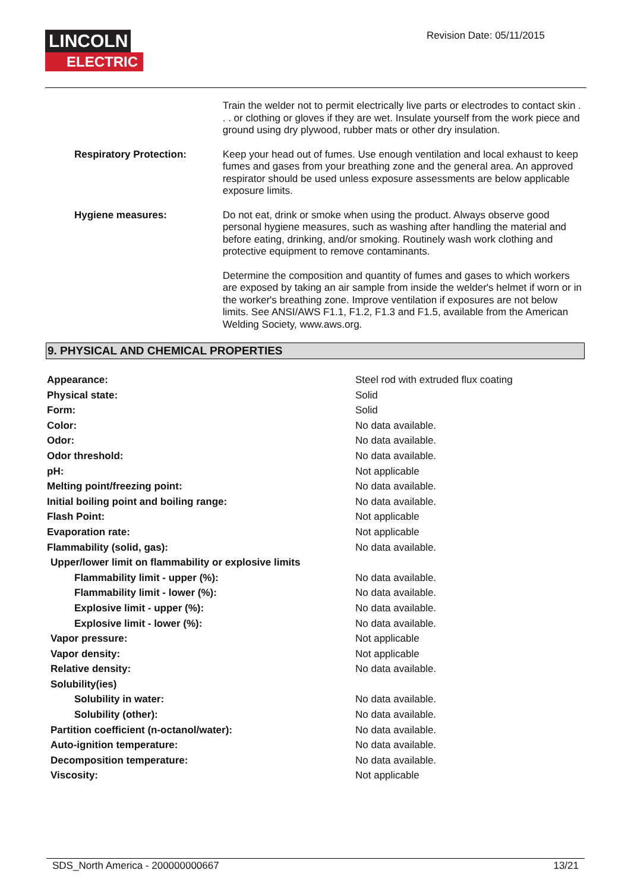LINCOLN
ELECTRIC
Revision Date: 05/11/2015
Train the welder not to permit electrically live parts or electrodes to contact skin . . . or clothing or gloves if they are wet. Insulate yourself from the work piece and ground using dry plywood, rubber mats or other dry insulation.
Respiratory Protection: Keep your head out of fumes. Use enough ventilation and local exhaust to keep fumes and gases from your breathing zone and the general area. An approved respirator should be used unless exposure assessments are below applicable exposure limits.
Hygiene measures: Do not eat, drink or smoke when using the product. Always observe good personal hygiene measures, such as washing after handling the material and before eating, drinking, and/or smoking. Routinely wash work clothing and protective equipment to remove contaminants.
Determine the composition and quantity of fumes and gases to which workers are exposed by taking an air sample from inside the welder's helmet if worn or in the worker's breathing zone. Improve ventilation if exposures are not below limits. See ANSI/AWS F1.1, F1.2, F1.3 and F1.5, available from the American Welding Society, www.aws.org.
9. PHYSICAL AND CHEMICAL PROPERTIES
| Appearance: | Steel rod with extruded flux coating |
| Physical state: | Solid |
| Form: | Solid |
| Color: | No data available. |
| Odor: | No data available. |
| Odor threshold: | No data available. |
| pH: | Not applicable |
| Melting point/freezing point: | No data available. |
| Initial boiling point and boiling range: | No data available. |
| Flash Point: | Not applicable |
| Evaporation rate: | Not applicable |
| Flammability (solid, gas): | No data available. |
| Upper/lower limit on flammability or explosive limits | |
| Flammability limit - upper (%): | No data available. |
| Flammability limit - lower (%): | No data available. |
| Explosive limit - upper (%): | No data available. |
| Explosive limit - lower (%): | No data available. |
| Vapor pressure: | Not applicable |
| Vapor density: | Not applicable |
| Relative density: | No data available. |
| Solubility(ies) | |
| Solubility in water: | No data available. |
| Solubility (other): | No data available. |
| Partition coefficient (n-octanol/water): | No data available. |
| Auto-ignition temperature: | No data available. |
| Decomposition temperature: | No data available. |
| Viscosity: | Not applicable |
SDS_North America - 200000000667 13/21